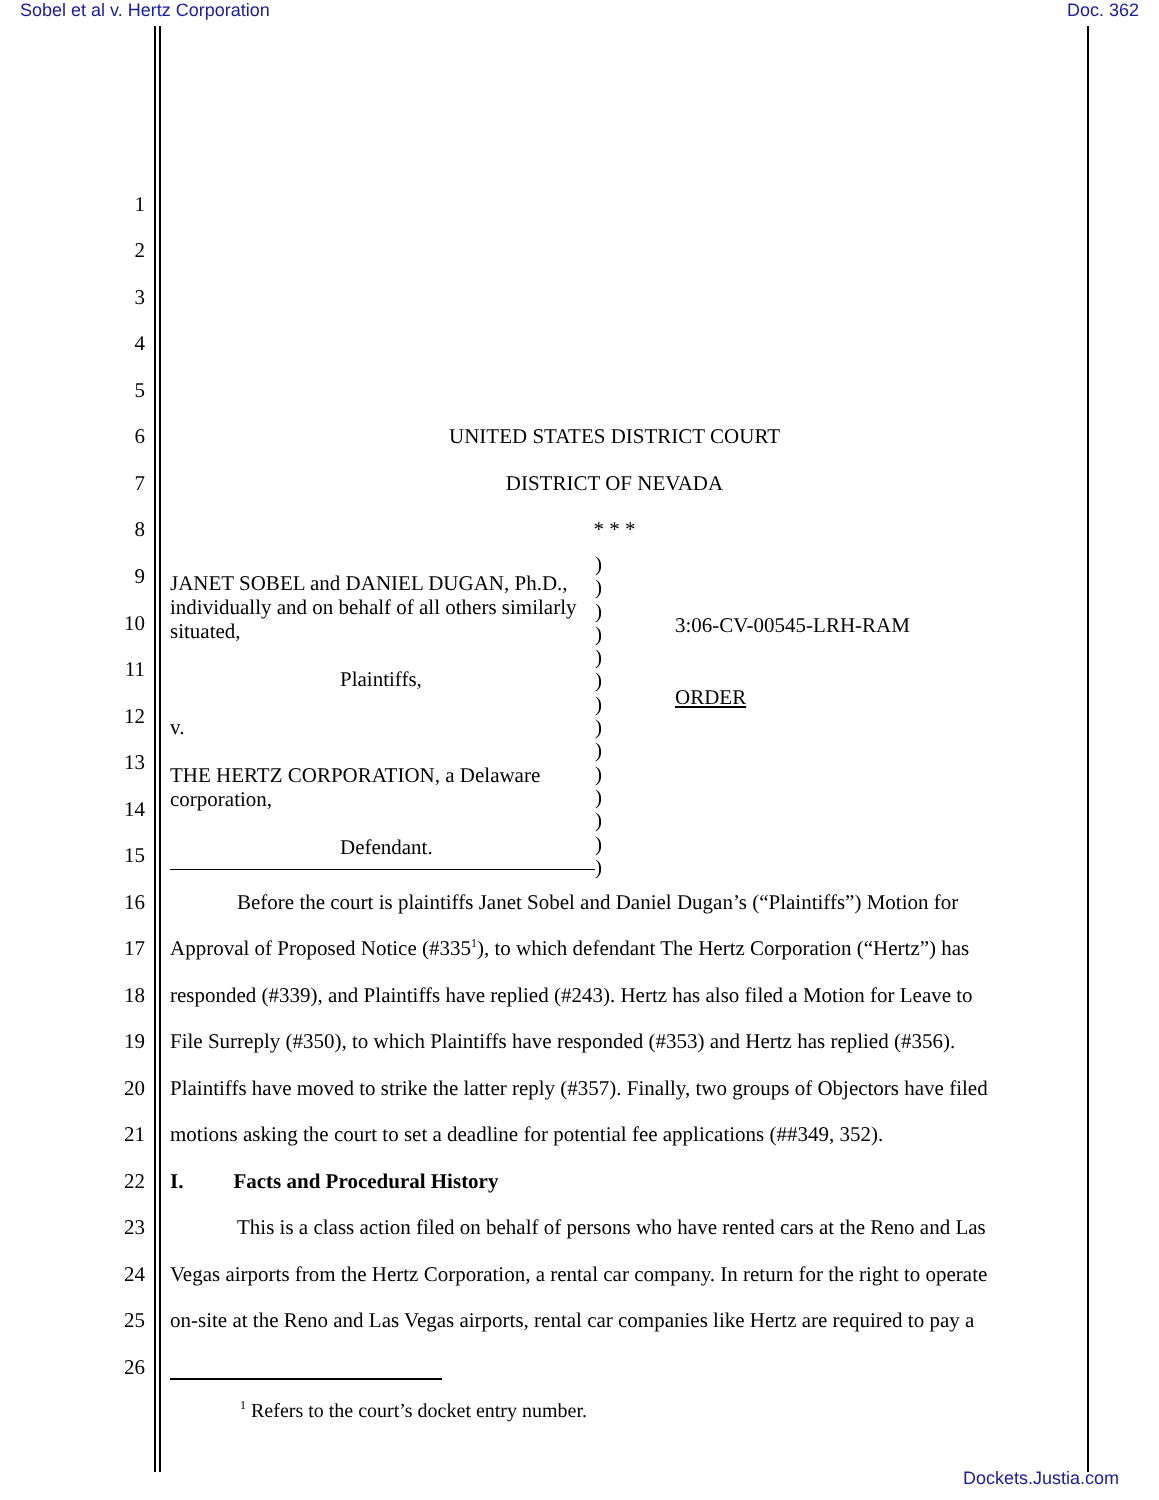Sobel et al v. Hertz Corporation Doc. 362
1
2
3
4
5
6 UNITED STATES DISTRICT COURT
7 DISTRICT OF NEVADA
8 * * *
9
10
11
12
13
14
15
JANET SOBEL and DANIEL DUGAN, Ph.D., individually and on behalf of all others similarly situated,
Plaintiffs,
v.
THE HERTZ CORPORATION, a Delaware corporation,
Defendant.
)
)
)
)
)
)
)
)
)
)
)
)
)
)
3:06-CV-00545-LRH-RAM
ORDER
16 Before the court is plaintiffs Janet Sobel and Daniel Dugan’s (“Plaintiffs”) Motion for
17 Approval of Proposed Notice (#335<sup>1</sup>), to which defendant The Hertz Corporation (“Hertz”) has
18 responded (#339), and Plaintiffs have replied (#243). Hertz has also filed a Motion for Leave to
19 File Surreply (#350), to which Plaintiffs have responded (#353) and Hertz has replied (#356).
20 Plaintiffs have moved to strike the latter reply (#357). Finally, two groups of Objectors have filed
21 motions asking the court to set a deadline for potential fee applications (##349, 352).
22 I. Facts and Procedural History
23 This is a class action filed on behalf of persons who have rented cars at the Reno and Las
24 Vegas airports from the Hertz Corporation, a rental car company. In return for the right to operate
25 on-site at the Reno and Las Vegas airports, rental car companies like Hertz are required to pay a
26
<sup>1</sup> Refers to the court’s docket entry number.
Dockets.Justia.com